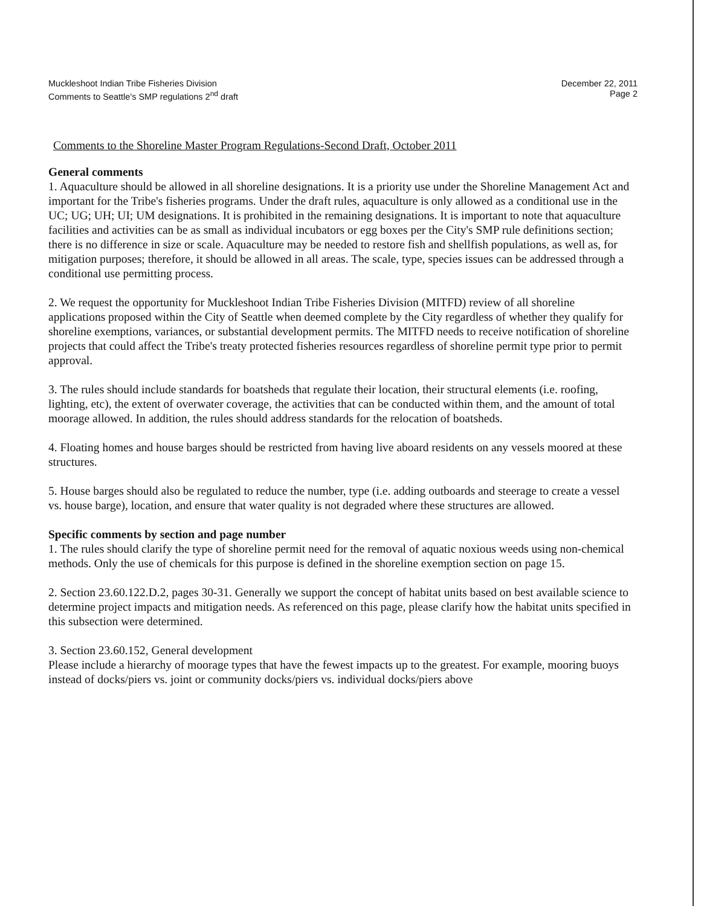Muckleshoot Indian Tribe Fisheries Division
Comments to Seattle's SMP regulations 2<sup>nd</sup> draft
December 22, 2011
Page 2
Comments to the Shoreline Master Program Regulations-Second Draft, October 2011
General comments
1. Aquaculture should be allowed in all shoreline designations. It is a priority use under the Shoreline Management Act and important for the Tribe's fisheries programs. Under the draft rules, aquaculture is only allowed as a conditional use in the UC; UG; UH; UI; UM designations. It is prohibited in the remaining designations. It is important to note that aquaculture facilities and activities can be as small as individual incubators or egg boxes per the City's SMP rule definitions section; there is no difference in size or scale. Aquaculture may be needed to restore fish and shellfish populations, as well as, for mitigation purposes; therefore, it should be allowed in all areas. The scale, type, species issues can be addressed through a conditional use permitting process.
2. We request the opportunity for Muckleshoot Indian Tribe Fisheries Division (MITFD) review of all shoreline applications proposed within the City of Seattle when deemed complete by the City regardless of whether they qualify for shoreline exemptions, variances, or substantial development permits. The MITFD needs to receive notification of shoreline projects that could affect the Tribe's treaty protected fisheries resources regardless of shoreline permit type prior to permit approval.
3. The rules should include standards for boatsheds that regulate their location, their structural elements (i.e. roofing, lighting, etc), the extent of overwater coverage, the activities that can be conducted within them, and the amount of total moorage allowed. In addition, the rules should address standards for the relocation of boatsheds.
4. Floating homes and house barges should be restricted from having live aboard residents on any vessels moored at these structures.
5. House barges should also be regulated to reduce the number, type (i.e. adding outboards and steerage to create a vessel vs. house barge), location, and ensure that water quality is not degraded where these structures are allowed.
Specific comments by section and page number
1. The rules should clarify the type of shoreline permit need for the removal of aquatic noxious weeds using non-chemical methods. Only the use of chemicals for this purpose is defined in the shoreline exemption section on page 15.
2. Section 23.60.122.D.2, pages 30-31. Generally we support the concept of habitat units based on best available science to determine project impacts and mitigation needs. As referenced on this page, please clarify how the habitat units specified in this subsection were determined.
3. Section 23.60.152, General development
Please include a hierarchy of moorage types that have the fewest impacts up to the greatest. For example, mooring buoys instead of docks/piers vs. joint or community docks/piers vs. individual docks/piers above